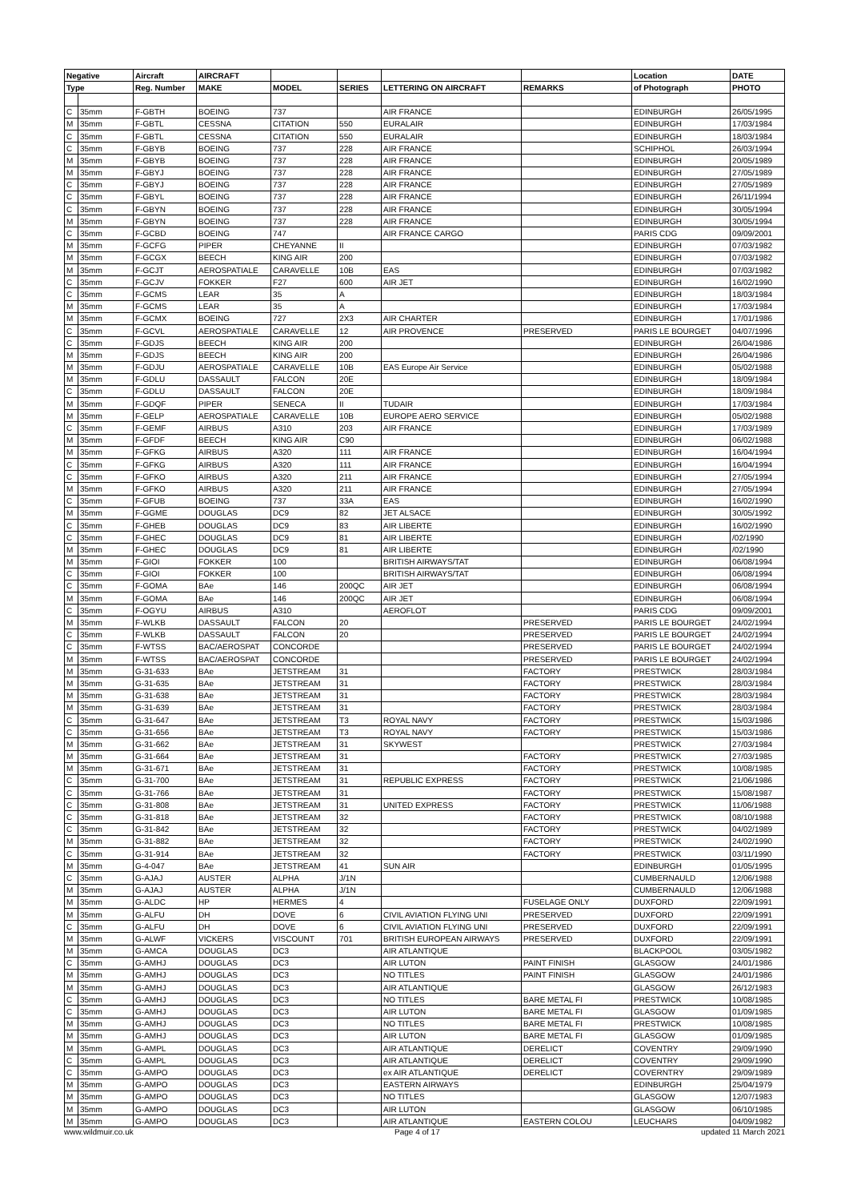| Negative | | Aircraft | AIRCRAFT | | | | | Location | DATE |
| --- | --- | --- | --- | --- | --- | --- | --- | --- | --- |
| Type | | Reg. Number | MAKE | MODEL | SERIES | LETTERING ON AIRCRAFT | REMARKS | of Photograph | PHOTO |
| C | 35mm | F-GBTH | BOEING | 737 | | AIR FRANCE | | EDINBURGH | 26/05/1995 |
| M | 35mm | F-GBTL | CESSNA | CITATION | 550 | EURALAIR | | EDINBURGH | 17/03/1984 |
| C | 35mm | F-GBTL | CESSNA | CITATION | 550 | EURALAIR | | EDINBURGH | 18/03/1984 |
| C | 35mm | F-GBYB | BOEING | 737 | 228 | AIR FRANCE | | SCHIPHOL | 26/03/1994 |
| M | 35mm | F-GBYB | BOEING | 737 | 228 | AIR FRANCE | | EDINBURGH | 20/05/1989 |
| M | 35mm | F-GBYJ | BOEING | 737 | 228 | AIR FRANCE | | EDINBURGH | 27/05/1989 |
| C | 35mm | F-GBYJ | BOEING | 737 | 228 | AIR FRANCE | | EDINBURGH | 27/05/1989 |
| C | 35mm | F-GBYL | BOEING | 737 | 228 | AIR FRANCE | | EDINBURGH | 26/11/1994 |
| C | 35mm | F-GBYN | BOEING | 737 | 228 | AIR FRANCE | | EDINBURGH | 30/05/1994 |
| M | 35mm | F-GBYN | BOEING | 737 | 228 | AIR FRANCE | | EDINBURGH | 30/05/1994 |
| C | 35mm | F-GCBD | BOEING | 747 | | AIR FRANCE CARGO | | PARIS CDG | 09/09/2001 |
| M | 35mm | F-GCFG | PIPER | CHEYANNE | II | | | EDINBURGH | 07/03/1982 |
| M | 35mm | F-GCGX | BEECH | KING AIR | 200 | | | EDINBURGH | 07/03/1982 |
| M | 35mm | F-GCJT | AEROSPATIALE | CARAVELLE | 10B | EAS | | EDINBURGH | 07/03/1982 |
| C | 35mm | F-GCJV | FOKKER | F27 | 600 | AIR JET | | EDINBURGH | 16/02/1990 |
| C | 35mm | F-GCMS | LEAR | 35 | A | | | EDINBURGH | 18/03/1984 |
| M | 35mm | F-GCMS | LEAR | 35 | A | | | EDINBURGH | 17/03/1984 |
| M | 35mm | F-GCMX | BOEING | 727 | 2X3 | AIR CHARTER | | EDINBURGH | 17/01/1986 |
| C | 35mm | F-GCVL | AEROSPATIALE | CARAVELLE | 12 | AIR PROVENCE | PRESERVED | PARIS LE BOURGET | 04/07/1996 |
| C | 35mm | F-GDJS | BEECH | KING AIR | 200 | | | EDINBURGH | 26/04/1986 |
| M | 35mm | F-GDJS | BEECH | KING AIR | 200 | | | EDINBURGH | 26/04/1986 |
| M | 35mm | F-GDJU | AEROSPATIALE | CARAVELLE | 10B | EAS Europe Air Service | | EDINBURGH | 05/02/1988 |
| M | 35mm | F-GDLU | DASSAULT | FALCON | 20E | | | EDINBURGH | 18/09/1984 |
| C | 35mm | F-GDLU | DASSAULT | FALCON | 20E | | | EDINBURGH | 18/09/1984 |
| M | 35mm | F-GDQF | PIPER | SENECA | II | TUDAIR | | EDINBURGH | 17/03/1984 |
| M | 35mm | F-GELP | AEROSPATIALE | CARAVELLE | 10B | EUROPE AERO SERVICE | | EDINBURGH | 05/02/1988 |
| C | 35mm | F-GEMF | AIRBUS | A310 | 203 | AIR FRANCE | | EDINBURGH | 17/03/1989 |
| M | 35mm | F-GFDF | BEECH | KING AIR | C90 | | | EDINBURGH | 06/02/1988 |
| M | 35mm | F-GFKG | AIRBUS | A320 | 111 | AIR FRANCE | | EDINBURGH | 16/04/1994 |
| C | 35mm | F-GFKG | AIRBUS | A320 | 111 | AIR FRANCE | | EDINBURGH | 16/04/1994 |
| C | 35mm | F-GFKO | AIRBUS | A320 | 211 | AIR FRANCE | | EDINBURGH | 27/05/1994 |
| M | 35mm | F-GFKO | AIRBUS | A320 | 211 | AIR FRANCE | | EDINBURGH | 27/05/1994 |
| C | 35mm | F-GFUB | BOEING | 737 | 33A | EAS | | EDINBURGH | 16/02/1990 |
| M | 35mm | F-GGME | DOUGLAS | DC9 | 82 | JET ALSACE | | EDINBURGH | 30/05/1992 |
| C | 35mm | F-GHEB | DOUGLAS | DC9 | 83 | AIR LIBERTE | | EDINBURGH | 16/02/1990 |
| C | 35mm | F-GHEC | DOUGLAS | DC9 | 81 | AIR LIBERTE | | EDINBURGH | /02/1990 |
| M | 35mm | F-GHEC | DOUGLAS | DC9 | 81 | AIR LIBERTE | | EDINBURGH | /02/1990 |
| M | 35mm | F-GIOI | FOKKER | 100 | | BRITISH AIRWAYS/TAT | | EDINBURGH | 06/08/1994 |
| C | 35mm | F-GIOI | FOKKER | 100 | | BRITISH AIRWAYS/TAT | | EDINBURGH | 06/08/1994 |
| C | 35mm | F-GOMA | BAe | 146 | 200QC | AIR JET | | EDINBURGH | 06/08/1994 |
| M | 35mm | F-GOMA | BAe | 146 | 200QC | AIR JET | | EDINBURGH | 06/08/1994 |
| C | 35mm | F-OGYU | AIRBUS | A310 | | AEROFLOT | | PARIS CDG | 09/09/2001 |
| M | 35mm | F-WLKB | DASSAULT | FALCON | 20 | | PRESERVED | PARIS LE BOURGET | 24/02/1994 |
| C | 35mm | F-WLKB | DASSAULT | FALCON | 20 | | PRESERVED | PARIS LE BOURGET | 24/02/1994 |
| C | 35mm | F-WTSS | BAC/AEROSPAT | CONCORDE | | | PRESERVED | PARIS LE BOURGET | 24/02/1994 |
| M | 35mm | F-WTSS | BAC/AEROSPAT | CONCORDE | | | PRESERVED | PARIS LE BOURGET | 24/02/1994 |
| M | 35mm | G-31-633 | BAe | JETSTREAM | 31 | | FACTORY | PRESTWICK | 28/03/1984 |
| M | 35mm | G-31-635 | BAe | JETSTREAM | 31 | | FACTORY | PRESTWICK | 28/03/1984 |
| M | 35mm | G-31-638 | BAe | JETSTREAM | 31 | | FACTORY | PRESTWICK | 28/03/1984 |
| M | 35mm | G-31-639 | BAe | JETSTREAM | 31 | | FACTORY | PRESTWICK | 28/03/1984 |
| C | 35mm | G-31-647 | BAe | JETSTREAM | T3 | ROYAL NAVY | FACTORY | PRESTWICK | 15/03/1986 |
| C | 35mm | G-31-656 | BAe | JETSTREAM | T3 | ROYAL NAVY | FACTORY | PRESTWICK | 15/03/1986 |
| M | 35mm | G-31-662 | BAe | JETSTREAM | 31 | SKYWEST | | PRESTWICK | 27/03/1984 |
| M | 35mm | G-31-664 | BAe | JETSTREAM | 31 | | FACTORY | PRESTWICK | 27/03/1985 |
| M | 35mm | G-31-671 | BAe | JETSTREAM | 31 | | FACTORY | PRESTWICK | 10/08/1985 |
| C | 35mm | G-31-700 | BAe | JETSTREAM | 31 | REPUBLIC EXPRESS | FACTORY | PRESTWICK | 21/06/1986 |
| C | 35mm | G-31-766 | BAe | JETSTREAM | 31 | | FACTORY | PRESTWICK | 15/08/1987 |
| C | 35mm | G-31-808 | BAe | JETSTREAM | 31 | UNITED EXPRESS | FACTORY | PRESTWICK | 11/06/1988 |
| C | 35mm | G-31-818 | BAe | JETSTREAM | 32 | | FACTORY | PRESTWICK | 08/10/1988 |
| C | 35mm | G-31-842 | BAe | JETSTREAM | 32 | | FACTORY | PRESTWICK | 04/02/1989 |
| M | 35mm | G-31-882 | BAe | JETSTREAM | 32 | | FACTORY | PRESTWICK | 24/02/1990 |
| C | 35mm | G-31-914 | BAe | JETSTREAM | 32 | | FACTORY | PRESTWICK | 03/11/1990 |
| M | 35mm | G-4-047 | BAe | JETSTREAM | 41 | SUN AIR | | EDINBURGH | 01/05/1995 |
| C | 35mm | G-AJAJ | AUSTER | ALPHA | J/1N | | | CUMBERNAULD | 12/06/1988 |
| M | 35mm | G-AJAJ | AUSTER | ALPHA | J/1N | | | CUMBERNAULD | 12/06/1988 |
| M | 35mm | G-ALDC | HP | HERMES | 4 | | FUSELAGE ONLY | DUXFORD | 22/09/1991 |
| M | 35mm | G-ALFU | DH | DOVE | 6 | CIVIL AVIATION FLYING UNI | PRESERVED | DUXFORD | 22/09/1991 |
| C | 35mm | G-ALFU | DH | DOVE | 6 | CIVIL AVIATION FLYING UNI | PRESERVED | DUXFORD | 22/09/1991 |
| M | 35mm | G-ALWF | VICKERS | VISCOUNT | 701 | BRITISH EUROPEAN AIRWAYS | PRESERVED | DUXFORD | 22/09/1991 |
| M | 35mm | G-AMCA | DOUGLAS | DC3 | | AIR ATLANTIQUE | | BLACKPOOL | 03/05/1982 |
| C | 35mm | G-AMHJ | DOUGLAS | DC3 | | AIR LUTON | PAINT FINISH | GLASGOW | 24/01/1986 |
| M | 35mm | G-AMHJ | DOUGLAS | DC3 | | NO TITLES | PAINT FINISH | GLASGOW | 24/01/1986 |
| M | 35mm | G-AMHJ | DOUGLAS | DC3 | | AIR ATLANTIQUE | | GLASGOW | 26/12/1983 |
| C | 35mm | G-AMHJ | DOUGLAS | DC3 | | NO TITLES | BARE METAL FI | PRESTWICK | 10/08/1985 |
| C | 35mm | G-AMHJ | DOUGLAS | DC3 | | AIR LUTON | BARE METAL FI | GLASGOW | 01/09/1985 |
| M | 35mm | G-AMHJ | DOUGLAS | DC3 | | NO TITLES | BARE METAL FI | PRESTWICK | 10/08/1985 |
| M | 35mm | G-AMHJ | DOUGLAS | DC3 | | AIR LUTON | BARE METAL FI | GLASGOW | 01/09/1985 |
| M | 35mm | G-AMPL | DOUGLAS | DC3 | | AIR ATLANTIQUE | DERELICT | COVENTRY | 29/09/1990 |
| C | 35mm | G-AMPL | DOUGLAS | DC3 | | AIR ATLANTIQUE | DERELICT | COVENTRY | 29/09/1990 |
| C | 35mm | G-AMPO | DOUGLAS | DC3 | | ex AIR ATLANTIQUE | DERELICT | COVERNTRY | 29/09/1989 |
| M | 35mm | G-AMPO | DOUGLAS | DC3 | | EASTERN AIRWAYS | | EDINBURGH | 25/04/1979 |
| M | 35mm | G-AMPO | DOUGLAS | DC3 | | NO TITLES | | GLASGOW | 12/07/1983 |
| M | 35mm | G-AMPO | DOUGLAS | DC3 | | AIR LUTON | | GLASGOW | 06/10/1985 |
| M | 35mm | G-AMPO | DOUGLAS | DC3 | | AIR ATLANTIQUE | EASTERN COLOU | LEUCHARS | 04/09/1982 |
www.wildmuir.co.uk Page 4 of 17 updated 11 March 2021